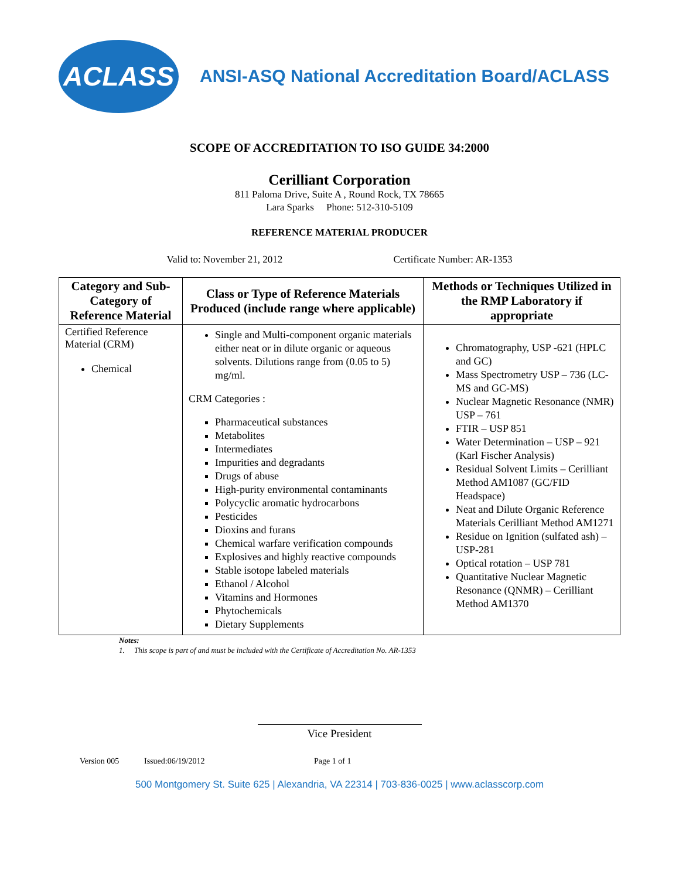ACLASS
ANSI-ASQ National Accreditation Board/ACLASS
SCOPE OF ACCREDITATION TO ISO GUIDE 34:2000
Cerilliant Corporation
811 Paloma Drive, Suite A , Round Rock, TX 78665
Lara Sparks Phone: 512-310-5109
REFERENCE MATERIAL PRODUCER
Valid to: November 21, 2012 Certificate Number: AR-1353
| Category and Sub-Category of Reference Material | Class or Type of Reference Materials Produced (include range where applicable) | Methods or Techniques Utilized in the RMP Laboratory if appropriate |
| --- | --- | --- |
| Certified Reference Material (CRM) Chemical | Single and Multi-component organic materials either neat or in dilute organic or aqueous solvents. Dilutions range from (0.05 to 5) mg/ml. CRM Categories : Pharmaceutical substances Metabolites Intermediates Impurities and degradants Drugs of abuse High-purity environmental contaminants Polycyclic aromatic hydrocarbons Pesticides Dioxins and furans Chemical warfare verification compounds Explosives and highly reactive compounds Stable isotope labeled materials Ethanol / Alcohol Vitamins and Hormones Phytochemicals Dietary Supplements | Chromatography, USP -621 (HPLC and GC) Mass Spectrometry USP – 736 (LC-MS and GC-MS) Nuclear Magnetic Resonance (NMR) USP – 761 FTIR – USP 851 Water Determination – USP – 921 (Karl Fischer Analysis) Residual Solvent Limits – Cerilliant Method AM1087 (GC/FID Headspace) Neat and Dilute Organic Reference Materials Cerilliant Method AM1271 Residue on Ignition (sulfated ash) – USP-281 Optical rotation – USP 781 Quantitative Nuclear Magnetic Resonance (QNMR) – Cerilliant Method AM1370 |
Notes:
1. This scope is part of and must be included with the Certificate of Accreditation No. AR-1353
Vice President
Version 005 Issued:06/19/2012 Page 1 of 1
500 Montgomery St. Suite 625 | Alexandria, VA 22314 | 703-836-0025 | www.aclasscorp.com